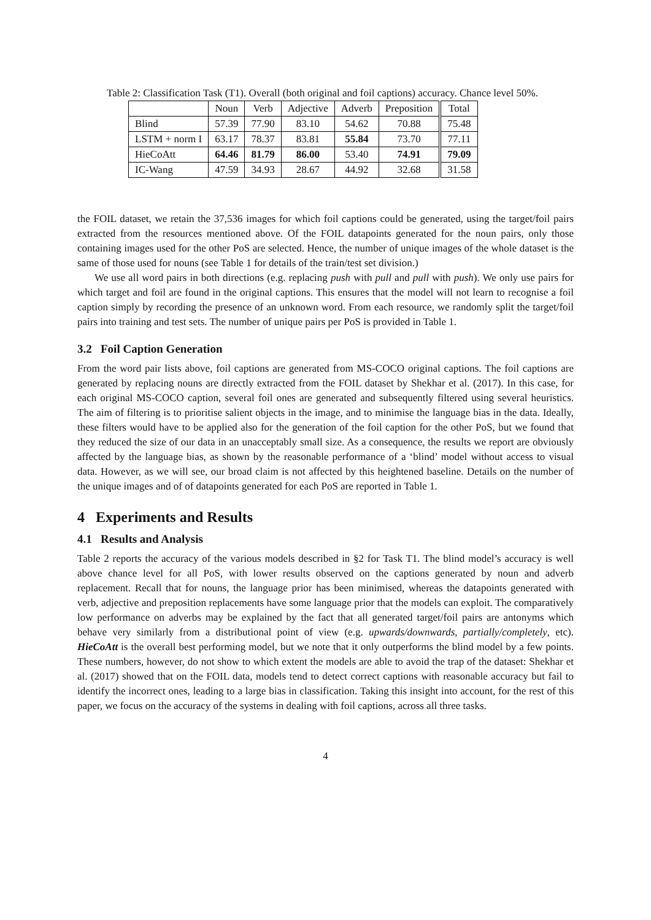Table 2: Classification Task (T1). Overall (both original and foil captions) accuracy. Chance level 50%.
| | Noun | Verb | Adjective | Adverb | Preposition | Total |
| --- | --- | --- | --- | --- | --- | --- |
| Blind | 57.39 | 77.90 | 83.10 | 54.62 | 70.88 | 75.48 |
| LSTM + norm I | 63.17 | 78.37 | 83.81 | 55.84 | 73.70 | 77.11 |
| HieCoAtt | 64.46 | 81.79 | 86.00 | 53.40 | 74.91 | 79.09 |
| IC-Wang | 47.59 | 34.93 | 28.67 | 44.92 | 32.68 | 31.58 |
the FOIL dataset, we retain the 37,536 images for which foil captions could be generated, using the target/foil pairs extracted from the resources mentioned above. Of the FOIL datapoints generated for the noun pairs, only those containing images used for the other PoS are selected. Hence, the number of unique images of the whole dataset is the same of those used for nouns (see Table 1 for details of the train/test set division.)
We use all word pairs in both directions (e.g. replacing push with pull and pull with push). We only use pairs for which target and foil are found in the original captions. This ensures that the model will not learn to recognise a foil caption simply by recording the presence of an unknown word. From each resource, we randomly split the target/foil pairs into training and test sets. The number of unique pairs per PoS is provided in Table 1.
3.2 Foil Caption Generation
From the word pair lists above, foil captions are generated from MS-COCO original captions. The foil captions are generated by replacing nouns are directly extracted from the FOIL dataset by Shekhar et al. (2017). In this case, for each original MS-COCO caption, several foil ones are generated and subsequently filtered using several heuristics. The aim of filtering is to prioritise salient objects in the image, and to minimise the language bias in the data. Ideally, these filters would have to be applied also for the generation of the foil caption for the other PoS, but we found that they reduced the size of our data in an unacceptably small size. As a consequence, the results we report are obviously affected by the language bias, as shown by the reasonable performance of a ‘blind’ model without access to visual data. However, as we will see, our broad claim is not affected by this heightened baseline. Details on the number of the unique images and of of datapoints generated for each PoS are reported in Table 1.
4 Experiments and Results
4.1 Results and Analysis
Table 2 reports the accuracy of the various models described in §2 for Task T1. The blind model’s accuracy is well above chance level for all PoS, with lower results observed on the captions generated by noun and adverb replacement. Recall that for nouns, the language prior has been minimised, whereas the datapoints generated with verb, adjective and preposition replacements have some language prior that the models can exploit. The comparatively low performance on adverbs may be explained by the fact that all generated target/foil pairs are antonyms which behave very similarly from a distributional point of view (e.g. upwards/downwards, partially/completely, etc). HieCoAtt is the overall best performing model, but we note that it only outperforms the blind model by a few points. These numbers, however, do not show to which extent the models are able to avoid the trap of the dataset: Shekhar et al. (2017) showed that on the FOIL data, models tend to detect correct captions with reasonable accuracy but fail to identify the incorrect ones, leading to a large bias in classification. Taking this insight into account, for the rest of this paper, we focus on the accuracy of the systems in dealing with foil captions, across all three tasks.
4